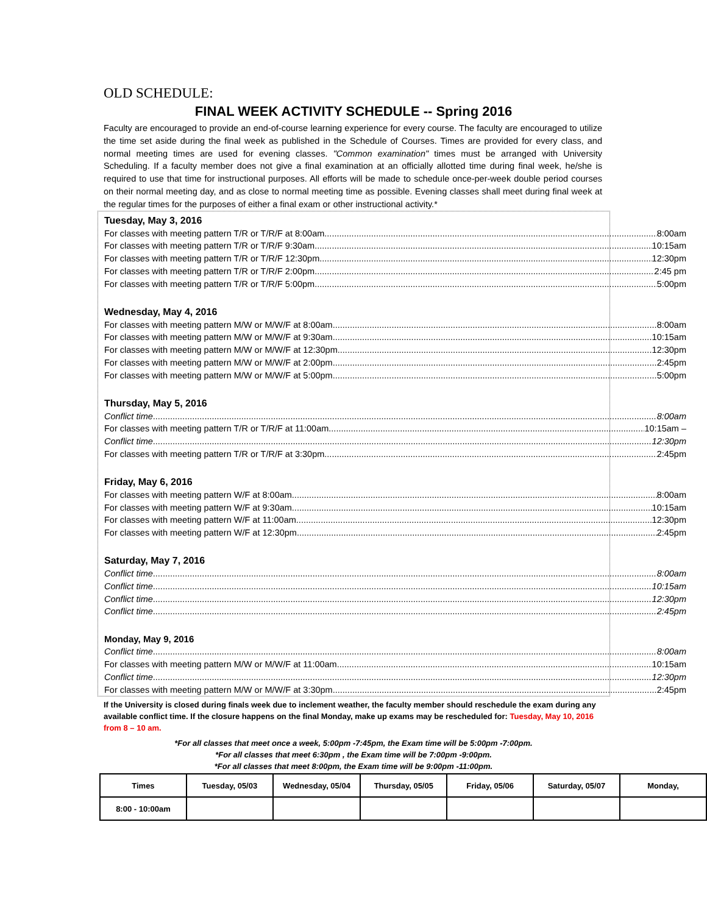OLD SCHEDULE:
FINAL WEEK ACTIVITY SCHEDULE -- Spring 2016
Faculty are encouraged to provide an end-of-course learning experience for every course. The faculty are encouraged to utilize the time set aside during the final week as published in the Schedule of Courses. Times are provided for every class, and normal meeting times are used for evening classes. "Common examination" times must be arranged with University Scheduling. If a faculty member does not give a final examination at an officially allotted time during final week, he/she is required to use that time for instructional purposes. All efforts will be made to schedule once-per-week double period courses on their normal meeting day, and as close to normal meeting time as possible. Evening classes shall meet during final week at the regular times for the purposes of either a final exam or other instructional activity.*
Tuesday, May 3, 2016
For classes with meeting pattern T/R or T/R/F at 8:00am 8:00am
For classes with meeting pattern T/R or T/R/F 9:30am 10:15am
For classes with meeting pattern T/R or T/R/F 12:30pm 12:30pm
For classes with meeting pattern T/R or T/R/F 2:00pm 2:45 pm
For classes with meeting pattern T/R or T/R/F 5:00pm 5:00pm
Wednesday, May 4, 2016
For classes with meeting pattern M/W or M/W/F at 8:00am 8:00am
For classes with meeting pattern M/W or M/W/F at 9:30am 10:15am
For classes with meeting pattern M/W or M/W/F at 12:30pm 12:30pm
For classes with meeting pattern M/W or M/W/F at 2:00pm 2:45pm
For classes with meeting pattern M/W or M/W/F at 5:00pm 5:00pm
Thursday, May 5, 2016
Conflict time 8:00am
For classes with meeting pattern T/R or T/R/F at 11:00am 10:15am –
Conflict time 12:30pm
For classes with meeting pattern T/R or T/R/F at 3:30pm 2:45pm
Friday, May 6, 2016
For classes with meeting pattern W/F at 8:00am 8:00am
For classes with meeting pattern W/F at 9:30am 10:15am
For classes with meeting pattern W/F at 11:00am 12:30pm
For classes with meeting pattern W/F at 12:30pm 2:45pm
Saturday, May 7, 2016
Conflict time 8:00am
Conflict time 10:15am
Conflict time 12:30pm
Conflict time 2:45pm
Monday, May 9, 2016
Conflict time 8:00am
For classes with meeting pattern M/W or M/W/F at 11:00am 10:15am
Conflict time 12:30pm
For classes with meeting pattern M/W or M/W/F at 3:30pm 2:45pm
If the University is closed during finals week due to inclement weather, the faculty member should reschedule the exam during any available conflict time. If the closure happens on the final Monday, make up exams may be rescheduled for: Tuesday, May 10, 2016 from 8 – 10 am.
*For all classes that meet once a week, 5:00pm -7:45pm, the Exam time will be 5:00pm -7:00pm.
*For all classes that meet 6:30pm , the Exam time will be 7:00pm -9:00pm.
*For all classes that meet 8:00pm, the Exam time will be 9:00pm -11:00pm.
| Times | Tuesday, 05/03 | Wednesday, 05/04 | Thursday, 05/05 | Friday, 05/06 | Saturday, 05/07 | Monday, |
| --- | --- | --- | --- | --- | --- | --- |
| 8:00 - 10:00am | | | | | | |